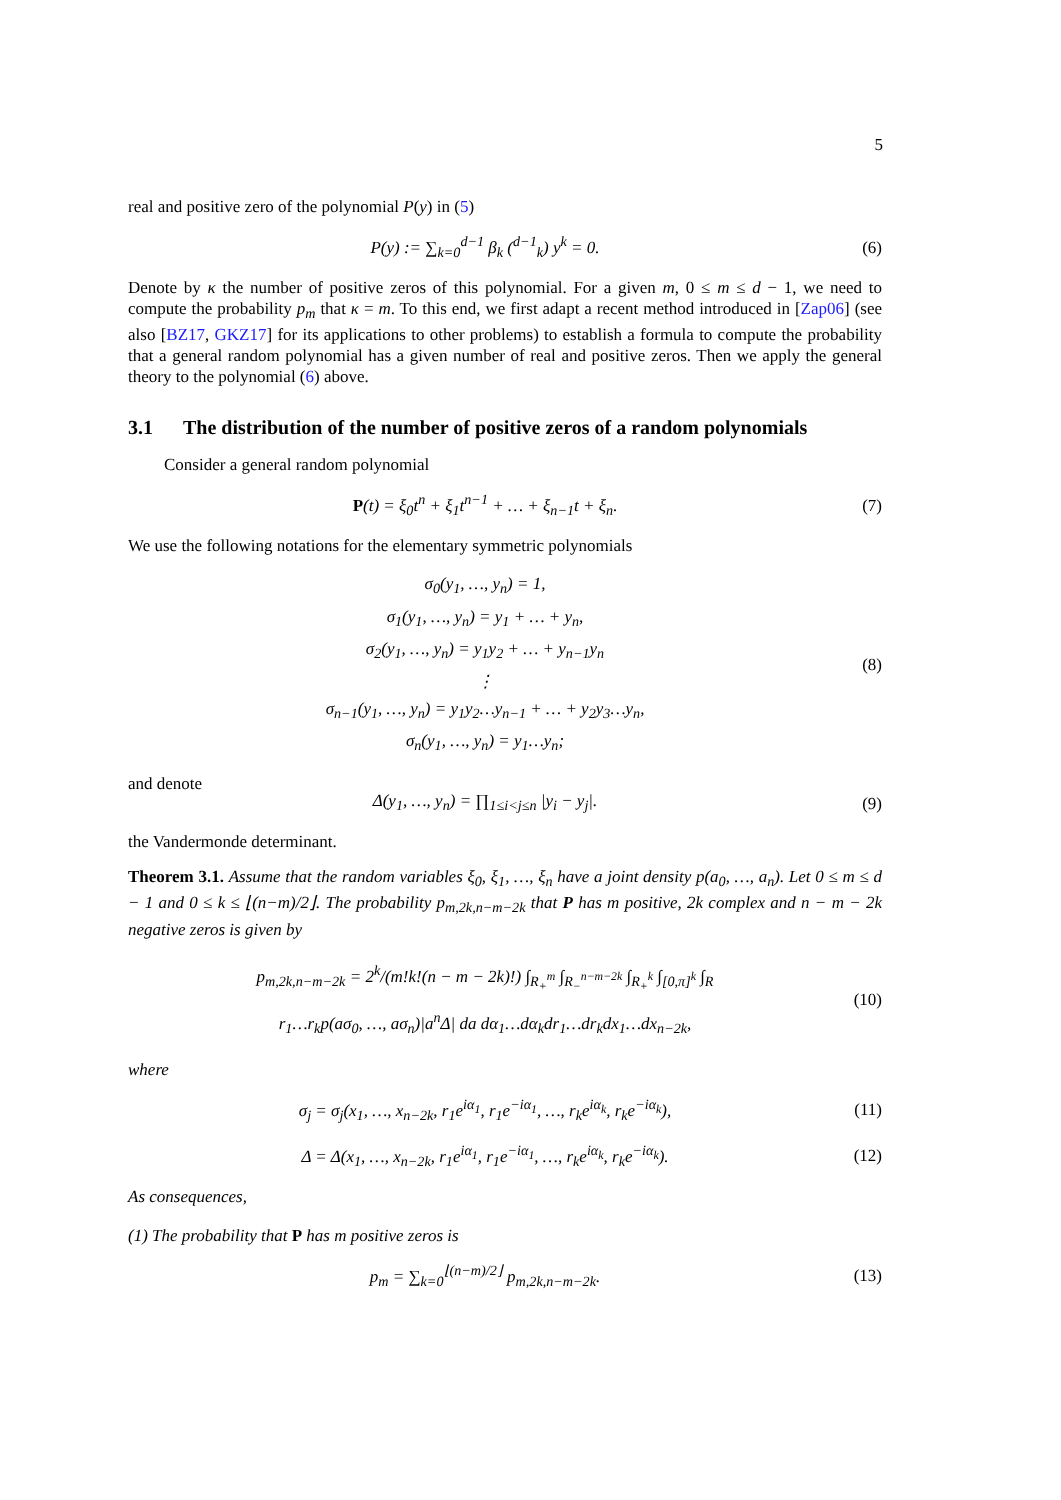5
real and positive zero of the polynomial P(y) in (5)
P(y) := ∑<sub>k=0</sub><sup>d−1</sup> β<sub>k</sub> (<sup>d−1</sup><sub>k</sub>) y<sup>k</sup> = 0.
(6)
Denote by κ the number of positive zeros of this polynomial. For a given m, 0 ≤ m ≤ d − 1, we need to compute the probability p<sub>m</sub> that κ = m. To this end, we first adapt a recent method introduced in [Zap06] (see also [BZ17, GKZ17] for its applications to other problems) to establish a formula to compute the probability that a general random polynomial has a given number of real and positive zeros. Then we apply the general theory to the polynomial (6) above.
3.1 The distribution of the number of positive zeros of a random polynomials
Consider a general random polynomial
P(t) = ξ<sub>0</sub>t<sup>n</sup> + ξ<sub>1</sub>t<sup>n−1</sup> + … + ξ<sub>n−1</sub>t + ξ<sub>n</sub>.
(7)
We use the following notations for the elementary symmetric polynomials
σ<sub>0</sub>(y<sub>1</sub>, …, y<sub>n</sub>) = 1,
σ<sub>1</sub>(y<sub>1</sub>, …, y<sub>n</sub>) = y<sub>1</sub> + … + y<sub>n</sub>,
σ<sub>2</sub>(y<sub>1</sub>, …, y<sub>n</sub>) = y<sub>1</sub>y<sub>2</sub> + … + y<sub>n−1</sub>y<sub>n</sub>
⋮
σ<sub>n−1</sub>(y<sub>1</sub>, …, y<sub>n</sub>) = y<sub>1</sub>y<sub>2</sub>…y<sub>n−1</sub> + … + y<sub>2</sub>y<sub>3</sub>…y<sub>n</sub>,
σ<sub>n</sub>(y<sub>1</sub>, …, y<sub>n</sub>) = y<sub>1</sub>…y<sub>n</sub>;
(8)
and denote
Δ(y<sub>1</sub>, …, y<sub>n</sub>) = ∏<sub>1≤i<j≤n</sub> |y<sub>i</sub> − y<sub>j</sub>|.
(9)
the Vandermonde determinant.
Theorem 3.1. Assume that the random variables ξ<sub>0</sub>, ξ<sub>1</sub>, …, ξ<sub>n</sub> have a joint density p(a<sub>0</sub>, …, a<sub>n</sub>). Let 0 ≤ m ≤ d − 1 and 0 ≤ k ≤ ⌊(n−m)/2⌋. The probability p<sub>m,2k,n−m−2k</sub> that P has m positive, 2k complex and n − m − 2k negative zeros is given by
p<sub>m,2k,n−m−2k</sub> = 2<sup>k</sup>/(m!k!(n − m − 2k)!) ∫<sub>R<sub>+</sub><sup>m</sup></sub> ∫<sub>R<sub>−</sub><sup>n−m−2k</sup></sub> ∫<sub>R<sub>+</sub><sup>k</sup></sub> ∫<sub>[0,π]<sup>k</sup></sub> ∫<sub>R</sub>
r<sub>1</sub>…r<sub>k</sub>p(aσ<sub>0</sub>, …, aσ<sub>n</sub>)|a<sup>n</sup>Δ| da dα<sub>1</sub>…dα<sub>k</sub>dr<sub>1</sub>…dr<sub>k</sub>dx<sub>1</sub>…dx<sub>n−2k</sub>,
(10)
where
σ<sub>j</sub> = σ<sub>j</sub>(x<sub>1</sub>, …, x<sub>n−2k</sub>, r<sub>1</sub>e<sup>iα<sub>1</sub></sup>, r<sub>1</sub>e<sup>−iα<sub>1</sub></sup>, …, r<sub>k</sub>e<sup>iα<sub>k</sub></sup>, r<sub>k</sub>e<sup>−iα<sub>k</sub></sup>),
(11)
Δ = Δ(x<sub>1</sub>, …, x<sub>n−2k</sub>, r<sub>1</sub>e<sup>iα<sub>1</sub></sup>, r<sub>1</sub>e<sup>−iα<sub>1</sub></sup>, …, r<sub>k</sub>e<sup>iα<sub>k</sub></sup>, r<sub>k</sub>e<sup>−iα<sub>k</sub></sup>).
(12)
As consequences,
(1) The probability that P has m positive zeros is
p<sub>m</sub> = ∑<sub>k=0</sub><sup>⌊(n−m)/2⌋</sup> p<sub>m,2k,n−m−2k</sub>.
(13)